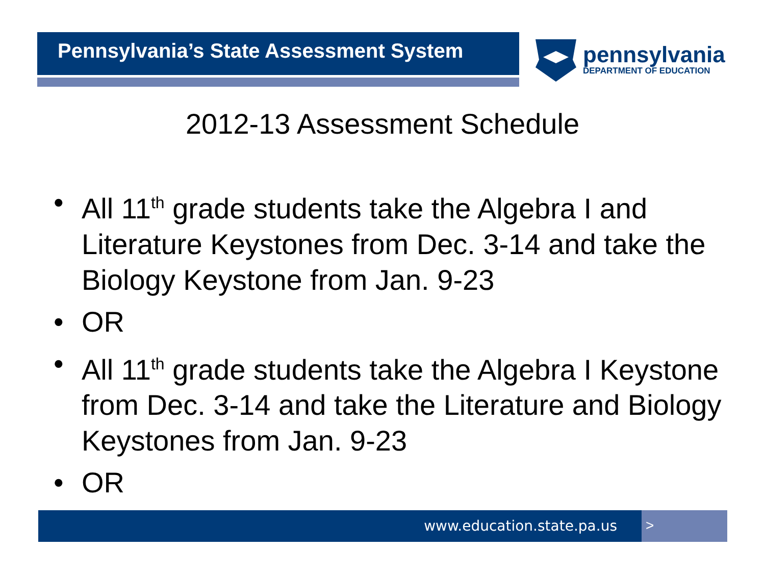Pennsylvania’s State Assessment System
pennsylvania
DEPARTMENT OF EDUCATION
2012-13 Assessment Schedule
• All 11<sup>th</sup> grade students take the Algebra I and Literature Keystones from Dec. 3-14 and take the Biology Keystone from Jan. 9-23
• OR
• All 11<sup>th</sup> grade students take the Algebra I Keystone from Dec. 3-14 and take the Literature and Biology Keystones from Jan. 9-23
• OR
www.education.state.pa.us >